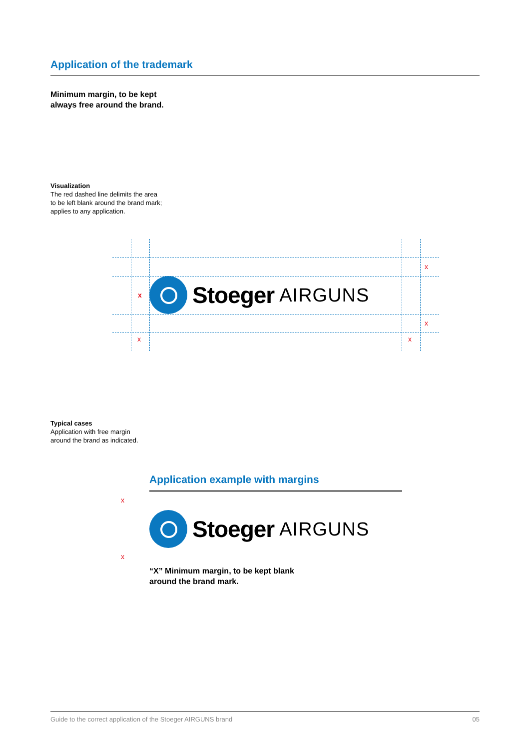Application of the trademark
Minimum margin, to be kept
always free around the brand.
Visualization
The red dashed line delimits the area
to be left blank around the brand mark;
applies to any application.
Stoeger AIRGUNS
x
x
x
x x
Typical cases
Application with free margin
around the brand as indicated.
Application example with margins
x
x
Stoeger AIRGUNS
“X” Minimum margin, to be kept blank
around the brand mark.
Guide to the correct application of the Stoeger AIRGUNS brand 05